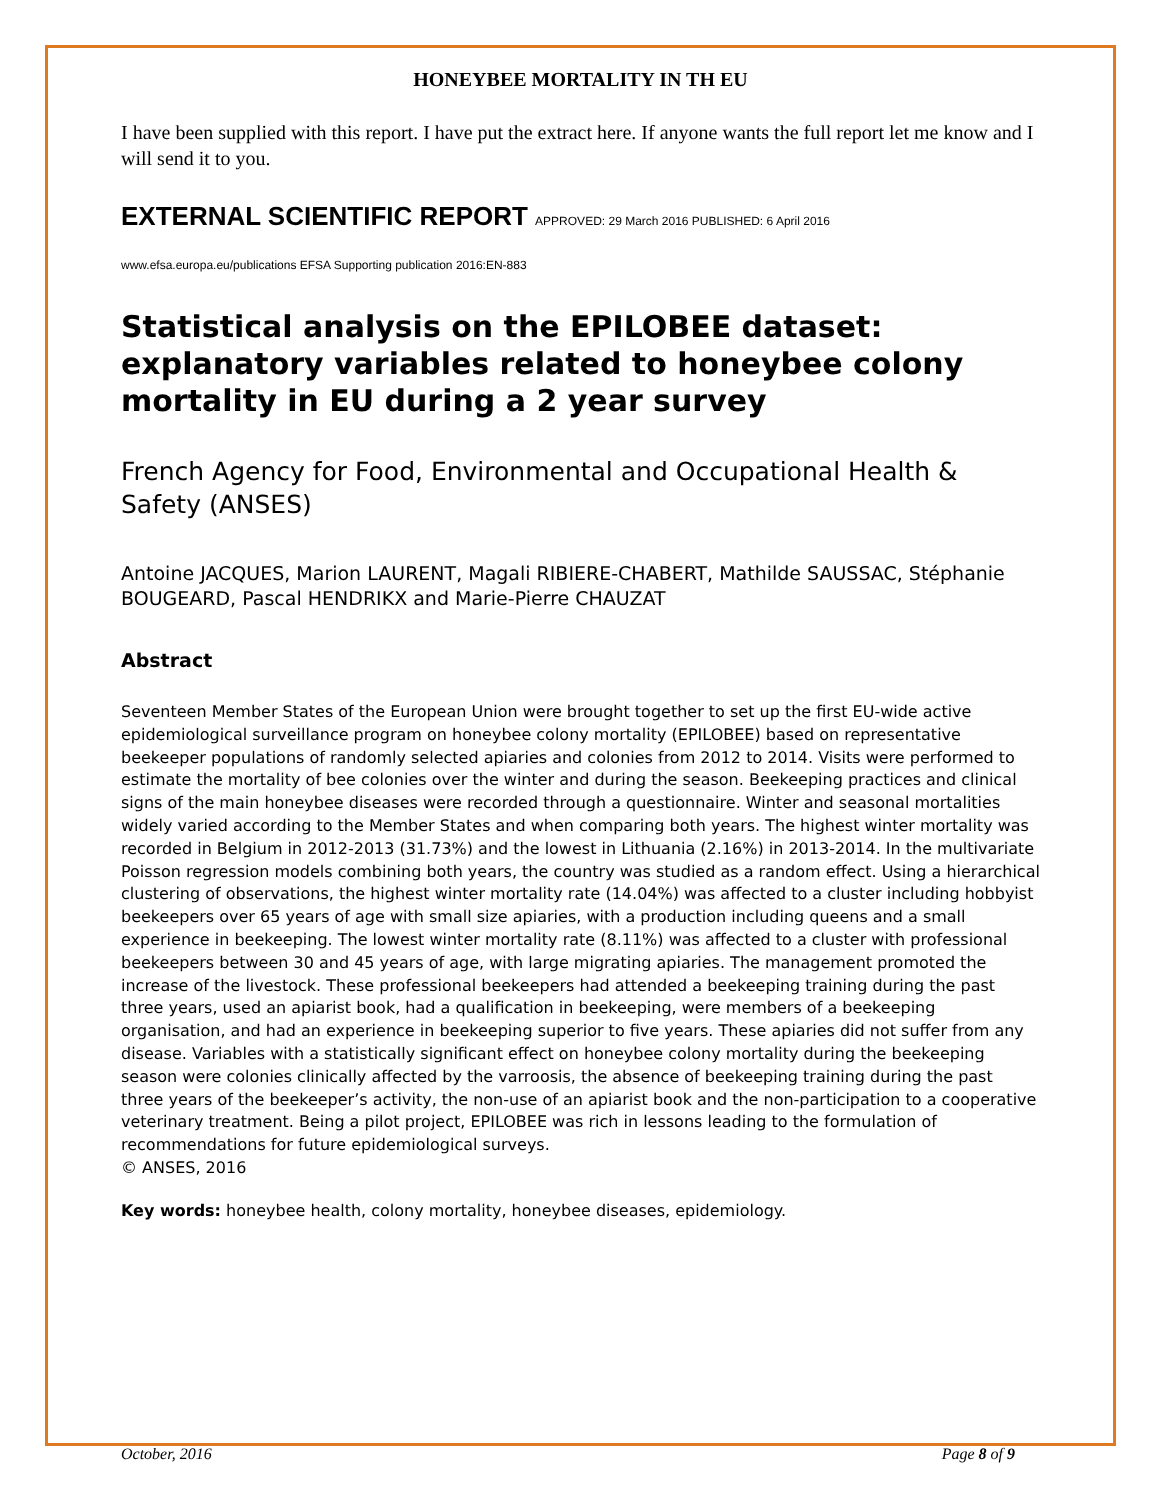HONEYBEE MORTALITY IN TH EU
I have been supplied with this report. I have put the extract here. If anyone wants the full report let me know and I will send it to you.
EXTERNAL SCIENTIFIC REPORT APPROVED: 29 March 2016 PUBLISHED: 6 April 2016
www.efsa.europa.eu/publications EFSA Supporting publication 2016:EN-883
Statistical analysis on the EPILOBEE dataset: explanatory variables related to honeybee colony mortality in EU during a 2 year survey
French Agency for Food, Environmental and Occupational Health & Safety (ANSES)
Antoine JACQUES, Marion LAURENT, Magali RIBIERE-CHABERT, Mathilde SAUSSAC, Stéphanie BOUGEARD, Pascal HENDRIKX and Marie-Pierre CHAUZAT
Abstract
Seventeen Member States of the European Union were brought together to set up the first EU-wide active epidemiological surveillance program on honeybee colony mortality (EPILOBEE) based on representative beekeeper populations of randomly selected apiaries and colonies from 2012 to 2014. Visits were performed to estimate the mortality of bee colonies over the winter and during the season. Beekeeping practices and clinical signs of the main honeybee diseases were recorded through a questionnaire. Winter and seasonal mortalities widely varied according to the Member States and when comparing both years. The highest winter mortality was recorded in Belgium in 2012-2013 (31.73%) and the lowest in Lithuania (2.16%) in 2013-2014. In the multivariate Poisson regression models combining both years, the country was studied as a random effect. Using a hierarchical clustering of observations, the highest winter mortality rate (14.04%) was affected to a cluster including hobbyist beekeepers over 65 years of age with small size apiaries, with a production including queens and a small experience in beekeeping. The lowest winter mortality rate (8.11%) was affected to a cluster with professional beekeepers between 30 and 45 years of age, with large migrating apiaries. The management promoted the increase of the livestock. These professional beekeepers had attended a beekeeping training during the past three years, used an apiarist book, had a qualification in beekeeping, were members of a beekeeping organisation, and had an experience in beekeeping superior to five years. These apiaries did not suffer from any disease. Variables with a statistically significant effect on honeybee colony mortality during the beekeeping season were colonies clinically affected by the varroosis, the absence of beekeeping training during the past three years of the beekeeper’s activity, the non-use of an apiarist book and the non-participation to a cooperative veterinary treatment. Being a pilot project, EPILOBEE was rich in lessons leading to the formulation of recommendations for future epidemiological surveys.
© ANSES, 2016
Key words: honeybee health, colony mortality, honeybee diseases, epidemiology.
October, 2016 Page 8 of 9